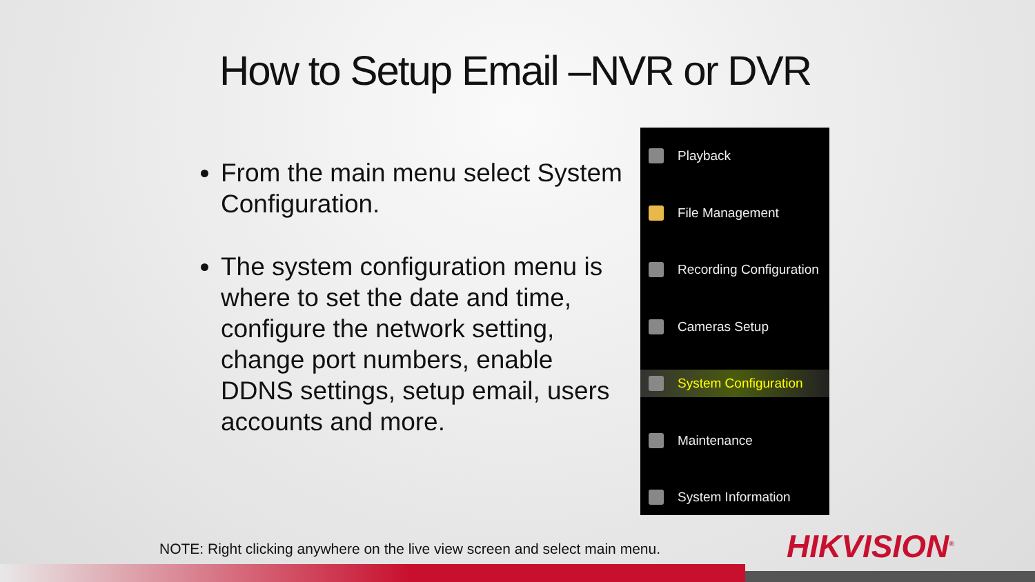How to Setup Email –NVR or DVR
From the main menu select System Configuration.
The system configuration menu is where to set the date and time, configure the network setting, change port numbers, enable DDNS settings, setup email, users accounts and more.
Playback
File Management
Recording Configuration
Cameras Setup
System Configuration
Maintenance
System Information
NOTE: Right clicking anywhere on the live view screen and select main menu.
HIKVISION<sup>®</sup>